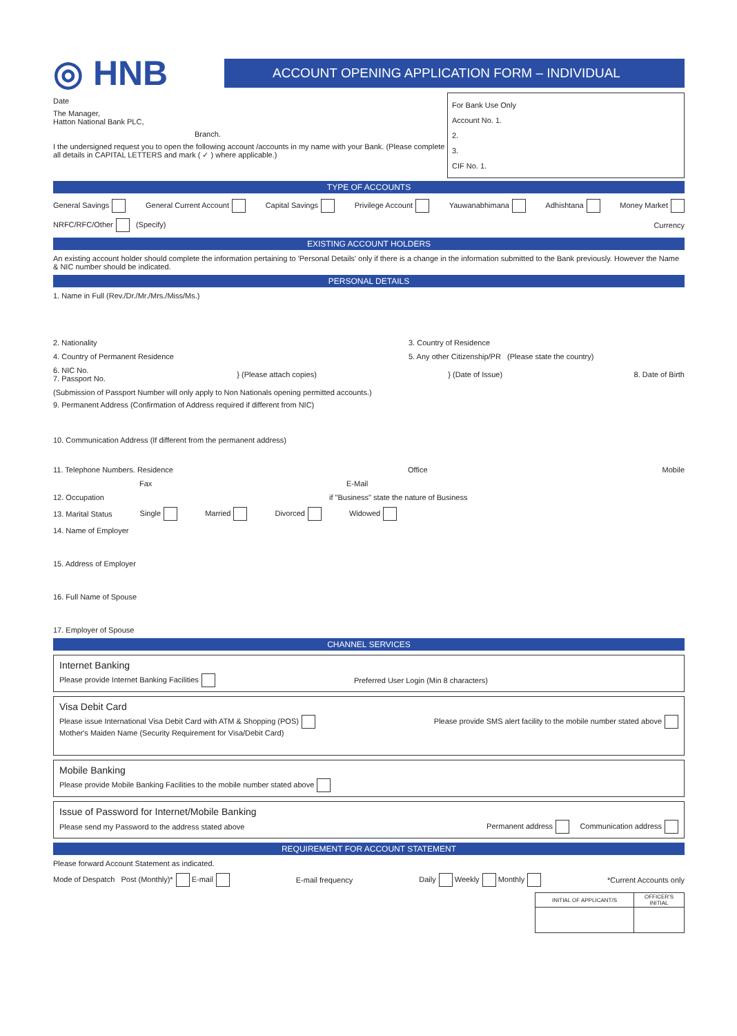◎ HNB
ACCOUNT OPENING APPLICATION FORM – INDIVIDUAL
Date
The Manager,
Hatton National Bank PLC,
Branch.
I the undersigned request you to open the following account /accounts in my name with your Bank. (Please complete all details in CAPITAL LETTERS and mark ( ✓ ) where applicable.)
For Bank Use Only
Account No. 1.
2.
3.
CIF No. 1.
TYPE OF ACCOUNTS
General Savings General Current Account Capital Savings Privilege Account Yauwanabhimana Adhishtana Money Market
NRFC/RFC/Other (Specify) Currency
EXISTING ACCOUNT HOLDERS
An existing account holder should complete the information pertaining to 'Personal Details' only if there is a change in the information submitted to the Bank previously. However the Name & NIC number should be indicated.
PERSONAL DETAILS
1. Name in Full (Rev./Dr./Mr./Mrs./Miss/Ms.)
2. Nationality 3. Country of Residence
4. Country of Permanent Residence 5. Any other Citizenship/PR (Please state the country)
6. NIC No.
7. Passport No. } (Please attach copies) } (Date of Issue) 8. Date of Birth
(Submission of Passport Number will only apply to Non Nationals opening permitted accounts.)
9. Permanent Address (Confirmation of Address required if different from NIC)
10. Communication Address (If different from the permanent address)
11. Telephone Numbers. Residence Office Mobile
Fax E-Mail
12. Occupation if "Business" state the nature of Business
13. Marital Status Single Married Divorced Widowed
14. Name of Employer
15. Address of Employer
16. Full Name of Spouse
17. Employer of Spouse
CHANNEL SERVICES
Internet Banking
Please provide Internet Banking Facilities Preferred User Login (Min 8 characters)
Visa Debit Card
Please issue International Visa Debit Card with ATM & Shopping (POS) Please provide SMS alert facility to the mobile number stated above
Mother's Maiden Name (Security Requirement for Visa/Debit Card)
Mobile Banking
Please provide Mobile Banking Facilities to the mobile number stated above
Issue of Password for Internet/Mobile Banking
Please send my Password to the address stated above Permanent address Communication address
REQUIREMENT FOR ACCOUNT STATEMENT
Please forward Account Statement as indicated.
Mode of Despatch Post (Monthly)* E-mail E-mail frequency Daily Weekly Monthly *Current Accounts only
| INITIAL OF APPLICANT/S | OFFICER'S INITIAL |
| --- | --- |